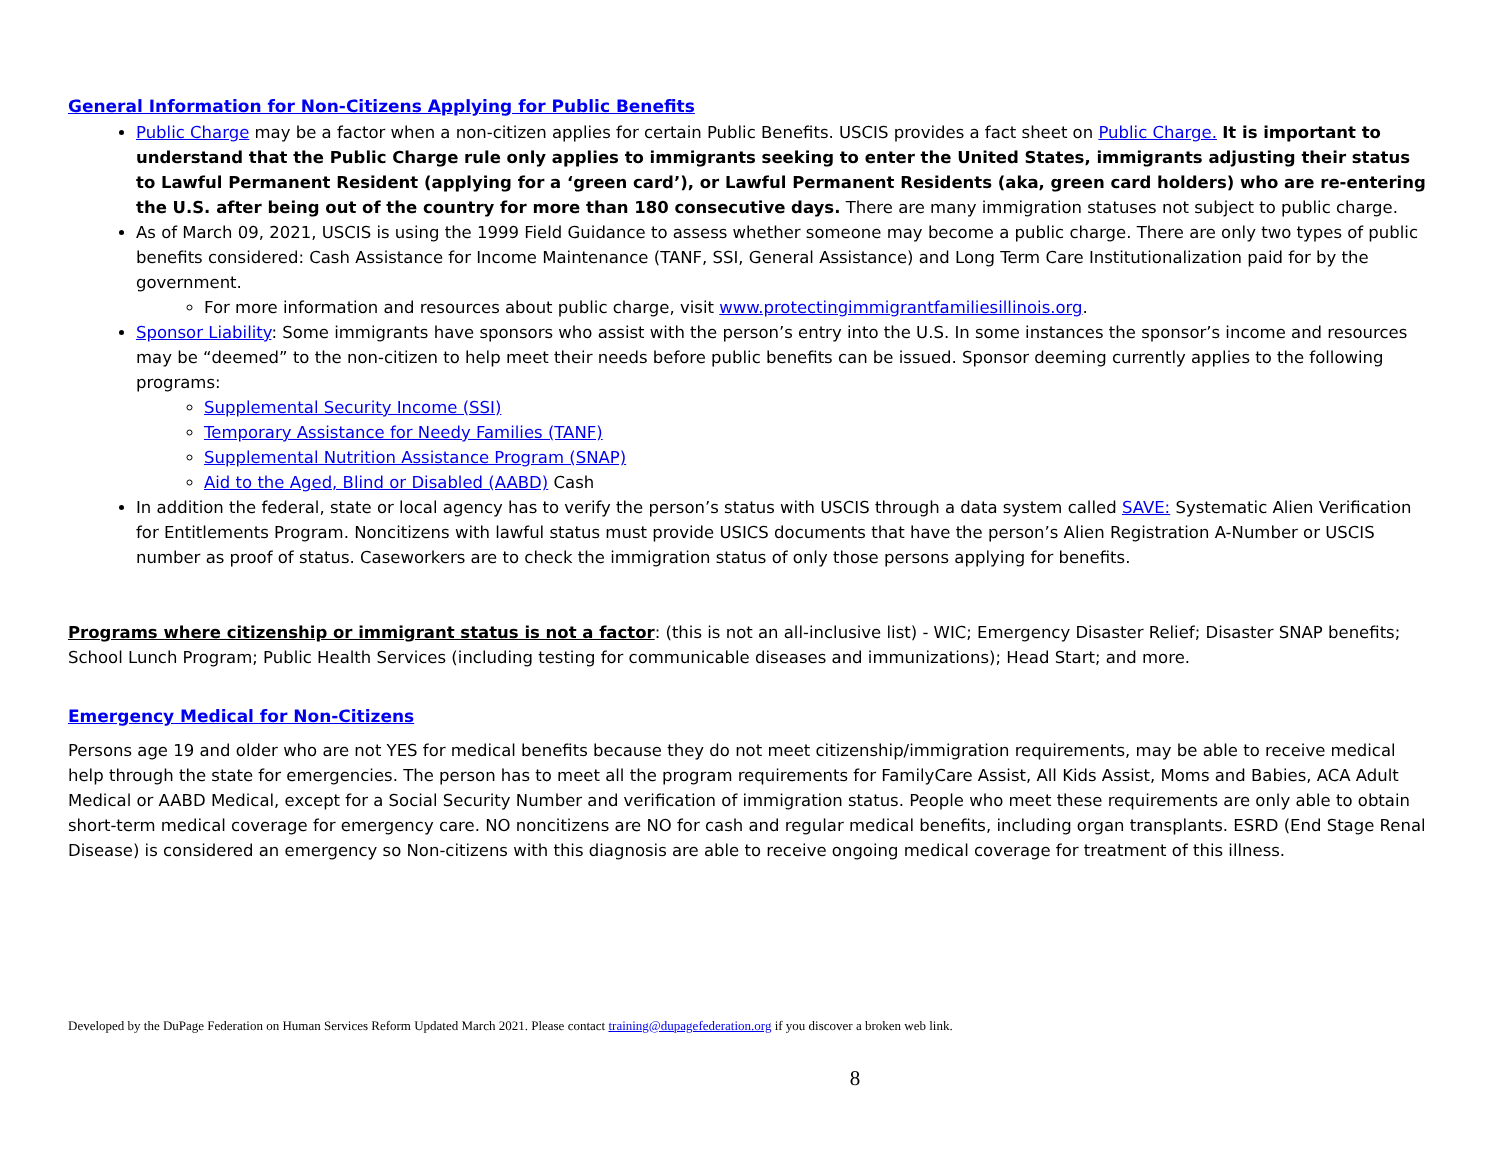General Information for Non-Citizens Applying for Public Benefits
Public Charge may be a factor when a non-citizen applies for certain Public Benefits. USCIS provides a fact sheet on Public Charge. It is important to understand that the Public Charge rule only applies to immigrants seeking to enter the United States, immigrants adjusting their status to Lawful Permanent Resident (applying for a ‘green card’), or Lawful Permanent Residents (aka, green card holders) who are re-entering the U.S. after being out of the country for more than 180 consecutive days. There are many immigration statuses not subject to public charge.
As of March 09, 2021, USCIS is using the 1999 Field Guidance to assess whether someone may become a public charge. There are only two types of public benefits considered: Cash Assistance for Income Maintenance (TANF, SSI, General Assistance) and Long Term Care Institutionalization paid for by the government.
For more information and resources about public charge, visit www.protectingimmigrantfamiliesillinois.org.
Sponsor Liability: Some immigrants have sponsors who assist with the person’s entry into the U.S. In some instances the sponsor’s income and resources may be “deemed” to the non-citizen to help meet their needs before public benefits can be issued. Sponsor deeming currently applies to the following programs:
Supplemental Security Income (SSI)
Temporary Assistance for Needy Families (TANF)
Supplemental Nutrition Assistance Program (SNAP)
Aid to the Aged, Blind or Disabled (AABD) Cash
In addition the federal, state or local agency has to verify the person’s status with USCIS through a data system called SAVE: Systematic Alien Verification for Entitlements Program. Noncitizens with lawful status must provide USICS documents that have the person’s Alien Registration A-Number or USCIS number as proof of status. Caseworkers are to check the immigration status of only those persons applying for benefits.
Programs where citizenship or immigrant status is not a factor: (this is not an all-inclusive list) - WIC; Emergency Disaster Relief; Disaster SNAP benefits; School Lunch Program; Public Health Services (including testing for communicable diseases and immunizations); Head Start; and more.
Emergency Medical for Non-Citizens
Persons age 19 and older who are not YES for medical benefits because they do not meet citizenship/immigration requirements, may be able to receive medical help through the state for emergencies. The person has to meet all the program requirements for FamilyCare Assist, All Kids Assist, Moms and Babies, ACA Adult Medical or AABD Medical, except for a Social Security Number and verification of immigration status. People who meet these requirements are only able to obtain short-term medical coverage for emergency care. NO noncitizens are NO for cash and regular medical benefits, including organ transplants. ESRD (End Stage Renal Disease) is considered an emergency so Non-citizens with this diagnosis are able to receive ongoing medical coverage for treatment of this illness.
Developed by the DuPage Federation on Human Services Reform Updated March 2021. Please contact training@dupagefederation.org if you discover a broken web link.
8